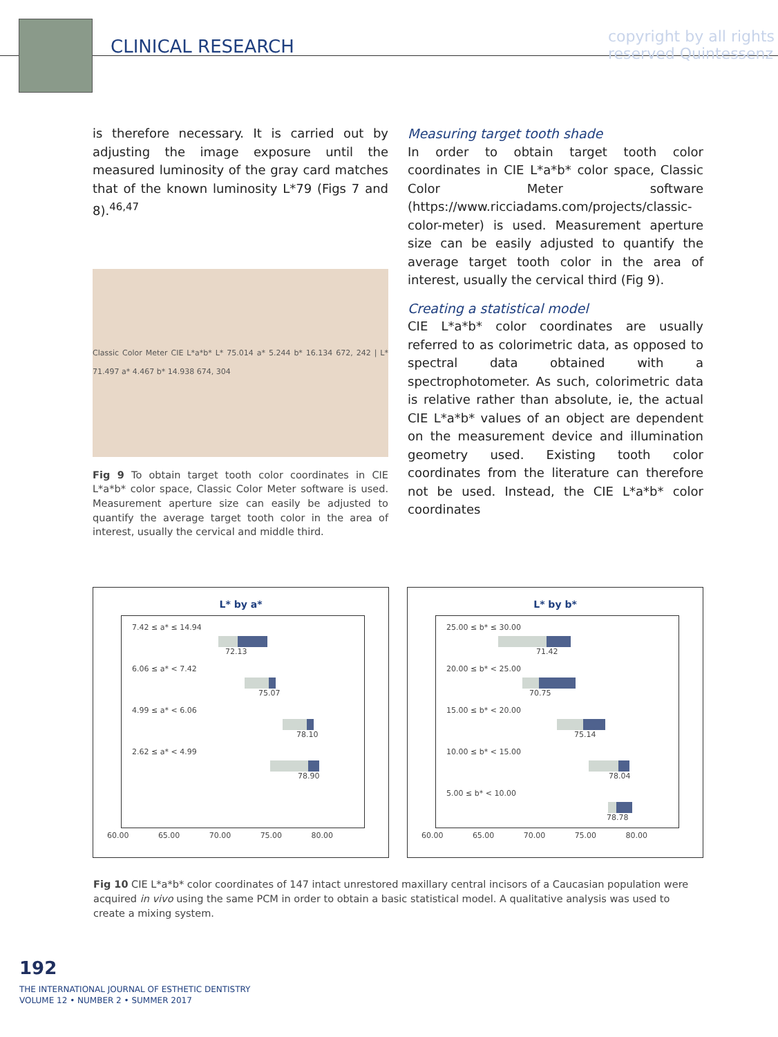CLINICAL RESEARCH
copyright by all rights reserved Quintessenz
is therefore necessary. It is carried out by adjusting the image exposure until the measured luminosity of the gray card matches that of the known luminosity L*79 (Figs 7 and 8).<sup>46,47</sup>
Classic Color Meter CIE L*a*b* L* 75.014 a* 5.244 b* 16.134 672, 242 | L* 71.497 a* 4.467 b* 14.938 674, 304
Fig 9 To obtain target tooth color coordinates in CIE L*a*b* color space, Classic Color Meter software is used. Measurement aperture size can easily be adjusted to quantify the average target tooth color in the area of interest, usually the cervical and middle third.
Measuring target tooth shade
In order to obtain target tooth color coordinates in CIE L*a*b* color space, Classic Color Meter software (https://www.ricciadams.com/projects/classic-color-meter) is used. Measurement aperture size can be easily adjusted to quantify the average target tooth color in the area of interest, usually the cervical third (Fig 9).
Creating a statistical model
CIE L*a*b* color coordinates are usually referred to as colorimetric data, as opposed to spectral data obtained with a spectrophotometer. As such, colorimetric data is relative rather than absolute, ie, the actual CIE L*a*b* values of an object are dependent on the measurement device and illumination geometry used. Existing tooth color coordinates from the literature can therefore not be used. Instead, the CIE L*a*b* color coordinates
L* by a*
7.42 ≤ a* ≤ 14.94
72.13
6.06 ≤ a* < 7.42
75.07
4.99 ≤ a* < 6.06
78.10
2.62 ≤ a* < 4.99
78.90
60.00 65.00 70.00 75.00 80.00
L* by b*
25.00 ≤ b* ≤ 30.00
71.42
20.00 ≤ b* < 25.00
70.75
15.00 ≤ b* < 20.00
75.14
10.00 ≤ b* < 15.00
78.04
5.00 ≤ b* < 10.00
78.78
60.00 65.00 70.00 75.00 80.00
Fig 10 CIE L*a*b* color coordinates of 147 intact unrestored maxillary central incisors of a Caucasian population were acquired in vivo using the same PCM in order to obtain a basic statistical model. A qualitative analysis was used to create a mixing system.
192
THE INTERNATIONAL JOURNAL OF ESTHETIC DENTISTRY
VOLUME 12 • NUMBER 2 • SUMMER 2017